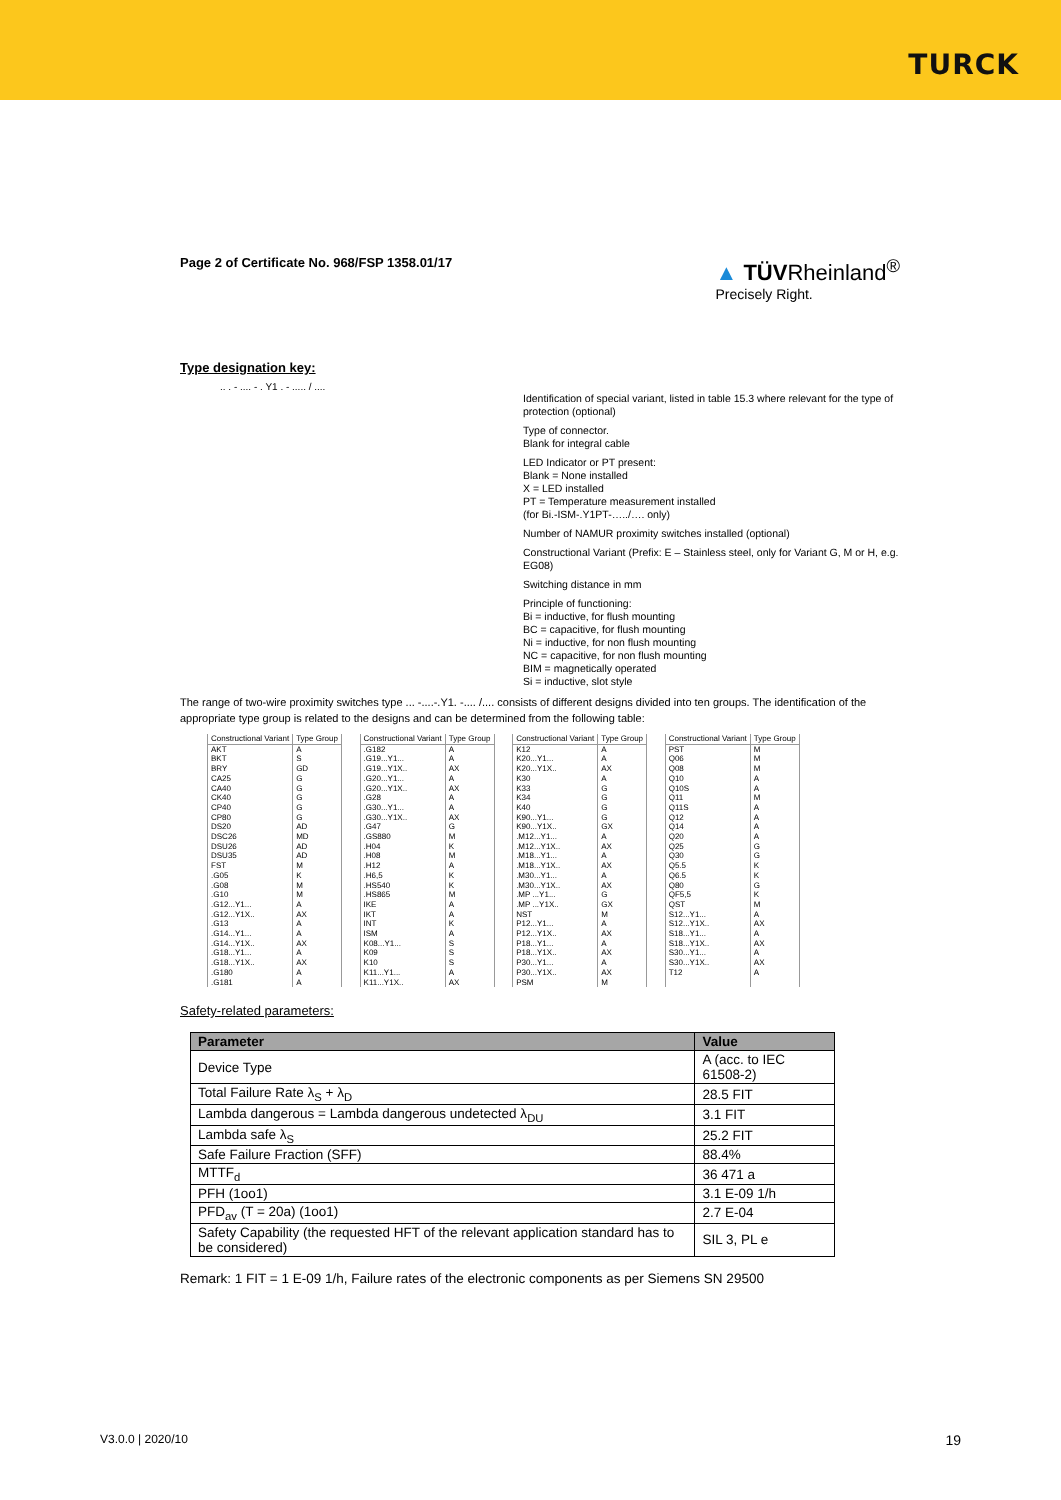TURCK
Page 2 of Certificate No. 968/FSP 1358.01/17
▲ TÜVRheinland<sup>®</sup>
Precisely Right.
Type designation key:
.. . - .... - . Y1 . - ..... / ....
Identification of special variant, listed in table 15.3 where relevant for the type of protection (optional)
Type of connector.
Blank for integral cable
LED Indicator or PT present:
Blank = None installed
X = LED installed
PT = Temperature measurement installed
(for Bi.-ISM-.Y1PT-…../…. only)
Number of NAMUR proximity switches installed (optional)
Constructional Variant (Prefix: E – Stainless steel, only for Variant G, M or H, e.g. EG08)
Switching distance in mm
Principle of functioning:
Bi = inductive, for flush mounting
BC = capacitive, for flush mounting
Ni = inductive, for non flush mounting
NC = capacitive, for non flush mounting
BIM = magnetically operated
Si = inductive, slot style
The range of two-wire proximity switches type ... -....-.Y1. -.... /.... consists of different designs divided into ten groups. The identification of the appropriate type group is related to the designs and can be determined from the following table:
| Constructional Variant | Type Group |
| --- | --- |
| AKT | A |
| BKT | S |
| BRY | GD |
| CA25 | G |
| CA40 | G |
| CK40 | G |
| CP40 | G |
| CP80 | G |
| DS20 | AD |
| DSC26 | MD |
| DSU26 | AD |
| DSU35 | AD |
| FST | M |
| .G05 | K |
| .G08 | M |
| .G10 | M |
| .G12...Y1... | A |
| .G12...Y1X.. | AX |
| .G13 | A |
| .G14...Y1... | A |
| .G14...Y1X.. | AX |
| .G18...Y1... | A |
| .G18...Y1X.. | AX |
| .G180 | A |
| .G181 | A |
| Constructional Variant | Type Group |
| --- | --- |
| .G182 | A |
| .G19...Y1... | A |
| .G19...Y1X.. | AX |
| .G20...Y1... | A |
| .G20...Y1X.. | AX |
| .G28 | A |
| .G30...Y1... | A |
| .G30...Y1X.. | AX |
| .G47 | G |
| .GS880 | M |
| .H04 | K |
| .H08 | M |
| .H12 | A |
| .H6,5 | K |
| .HS540 | K |
| .HS865 | M |
| IKE | A |
| IKT | A |
| INT | K |
| ISM | A |
| K08...Y1... | S |
| K09 | S |
| K10 | S |
| K11...Y1... | A |
| K11...Y1X.. | AX |
| Constructional Variant | Type Group |
| --- | --- |
| K12 | A |
| K20...Y1... | A |
| K20...Y1X.. | AX |
| K30 | A |
| K33 | G |
| K34 | G |
| K40 | G |
| K90...Y1... | G |
| K90...Y1X.. | GX |
| .M12...Y1... | A |
| .M12...Y1X.. | AX |
| .M18...Y1... | A |
| .M18...Y1X.. | AX |
| .M30...Y1... | A |
| .M30...Y1X.. | AX |
| .MP ...Y1... | G |
| .MP ...Y1X.. | GX |
| NST | M |
| P12...Y1... | A |
| P12...Y1X.. | AX |
| P18...Y1... | A |
| P18...Y1X.. | AX |
| P30...Y1... | A |
| P30...Y1X.. | AX |
| PSM | M |
| Constructional Variant | Type Group |
| --- | --- |
| PST | M |
| Q06 | M |
| Q08 | M |
| Q10 | A |
| Q10S | A |
| Q11 | M |
| Q11S | A |
| Q12 | A |
| Q14 | A |
| Q20 | A |
| Q25 | G |
| Q30 | G |
| Q5.5 | K |
| Q6.5 | K |
| Q80 | G |
| QF5,5 | K |
| QST | M |
| S12...Y1... | A |
| S12...Y1X.. | AX |
| S18...Y1... | A |
| S18...Y1X.. | AX |
| S30...Y1... | A |
| S30...Y1X.. | AX |
| T12 | A |
Safety-related parameters:
| Parameter | Value |
| --- | --- |
| Device Type | A (acc. to IEC 61508-2) |
| Total Failure Rate λ<sub>S</sub> + λ<sub>D</sub> | 28.5 FIT |
| Lambda dangerous = Lambda dangerous undetected λ<sub>DU</sub> | 3.1 FIT |
| Lambda safe λ<sub>S</sub> | 25.2 FIT |
| Safe Failure Fraction (SFF) | 88.4% |
| MTTF<sub>d</sub> | 36 471 a |
| PFH (1oo1) | 3.1 E-09 1/h |
| PFD<sub>av</sub> (T = 20a) (1oo1) | 2.7 E-04 |
| Safety Capability (the requested HFT of the relevant application standard has to be considered) | SIL 3, PL e |
Remark: 1 FIT = 1 E-09 1/h, Failure rates of the electronic components as per Siemens SN 29500
V3.0.0 | 2020/10 19